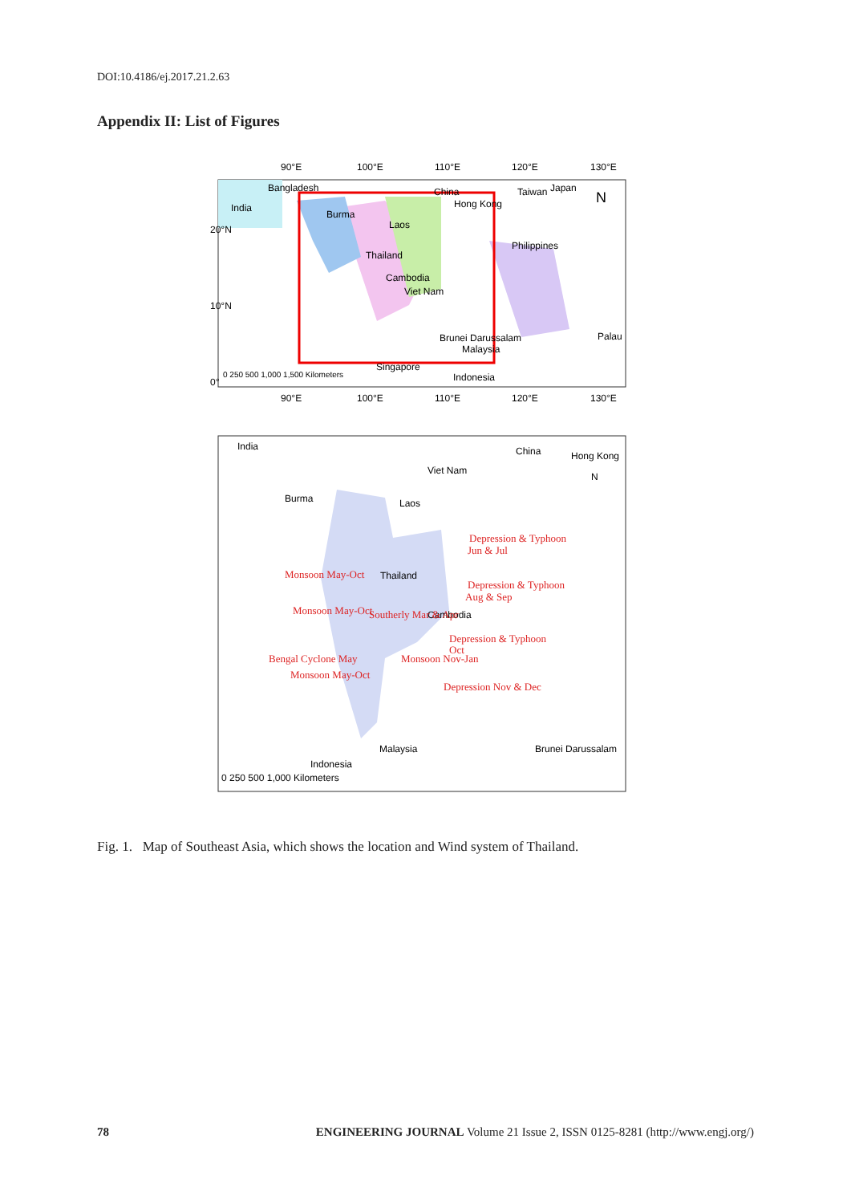DOI:10.4186/ej.2017.21.2.63
Appendix II: List of Figures
90°E
100°E
110°E
120°E
130°E
Bangladesh
China
Taiwan
Japan
India
Burma
Hong Kong
N
Laos
Philippines
Thailand
Cambodia
Viet Nam
Brunei Darussalam
Malaysia
Palau
Singapore
Indonesia
0 250 500 1,000 1,500 Kilometers
90°E
100°E
110°E
120°E
130°E
20°N
10°N
0°
India
China
Hong Kong
Viet Nam
N
Burma
Laos
Thailand
Cambodia
Malaysia
Brunei Darussalam
Indonesia
0 250 500 1,000 Kilometers
Depression & Typhoon
Jun & Jul
Depression & Typhoon
Aug & Sep
Depression & Typhoon
Oct
Monsoon Nov-Jan
Depression Nov & Dec
Monsoon May-Oct
Monsoon May-Oct
Bengal Cyclone May
Monsoon May-Oct
Southerly Mar & Apr
Fig. 1. Map of Southeast Asia, which shows the location and Wind system of Thailand.
78 ENGINEERING JOURNAL Volume 21 Issue 2, ISSN 0125-8281 (http://www.engj.org/)